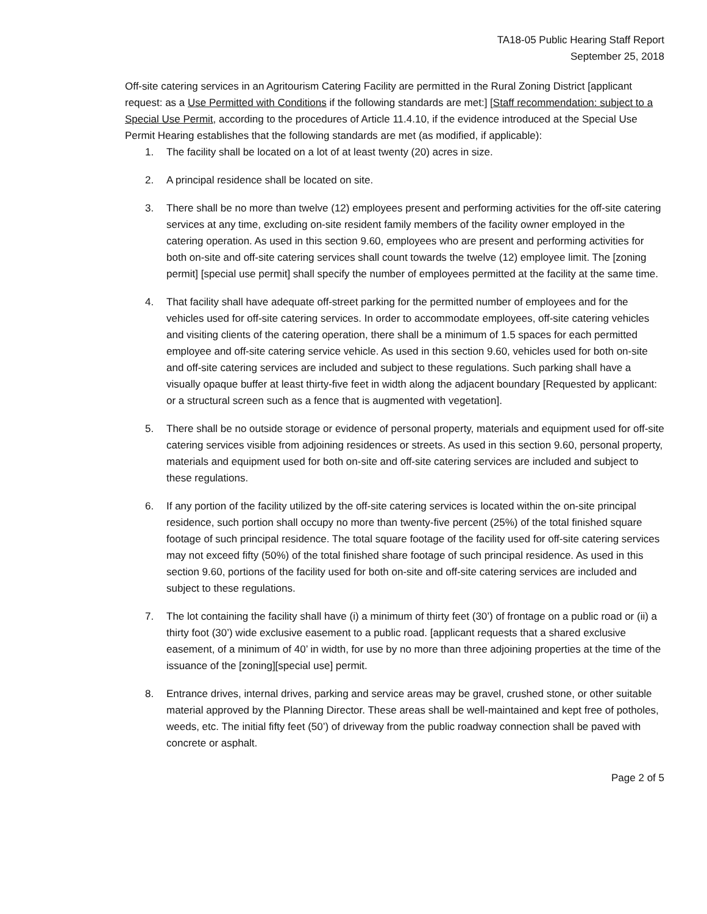TA18-05 Public Hearing Staff Report
September 25, 2018
Off-site catering services in an Agritourism Catering Facility are permitted in the Rural Zoning District [applicant request: as a Use Permitted with Conditions if the following standards are met:] [Staff recommendation: subject to a Special Use Permit, according to the procedures of Article 11.4.10, if the evidence introduced at the Special Use Permit Hearing establishes that the following standards are met (as modified, if applicable):
1. The facility shall be located on a lot of at least twenty (20) acres in size.
2. A principal residence shall be located on site.
3. There shall be no more than twelve (12) employees present and performing activities for the off-site catering services at any time, excluding on-site resident family members of the facility owner employed in the catering operation. As used in this section 9.60, employees who are present and performing activities for both on-site and off-site catering services shall count towards the twelve (12) employee limit. The [zoning permit] [special use permit] shall specify the number of employees permitted at the facility at the same time.
4. That facility shall have adequate off-street parking for the permitted number of employees and for the vehicles used for off-site catering services. In order to accommodate employees, off-site catering vehicles and visiting clients of the catering operation, there shall be a minimum of 1.5 spaces for each permitted employee and off-site catering service vehicle. As used in this section 9.60, vehicles used for both on-site and off-site catering services are included and subject to these regulations. Such parking shall have a visually opaque buffer at least thirty-five feet in width along the adjacent boundary [Requested by applicant: or a structural screen such as a fence that is augmented with vegetation].
5. There shall be no outside storage or evidence of personal property, materials and equipment used for off-site catering services visible from adjoining residences or streets. As used in this section 9.60, personal property, materials and equipment used for both on-site and off-site catering services are included and subject to these regulations.
6. If any portion of the facility utilized by the off-site catering services is located within the on-site principal residence, such portion shall occupy no more than twenty-five percent (25%) of the total finished square footage of such principal residence. The total square footage of the facility used for off-site catering services may not exceed fifty (50%) of the total finished share footage of such principal residence. As used in this section 9.60, portions of the facility used for both on-site and off-site catering services are included and subject to these regulations.
7. The lot containing the facility shall have (i) a minimum of thirty feet (30’) of frontage on a public road or (ii) a thirty foot (30’) wide exclusive easement to a public road. [applicant requests that a shared exclusive easement, of a minimum of 40’ in width, for use by no more than three adjoining properties at the time of the issuance of the [zoning][special use] permit.
8. Entrance drives, internal drives, parking and service areas may be gravel, crushed stone, or other suitable material approved by the Planning Director. These areas shall be well-maintained and kept free of potholes, weeds, etc. The initial fifty feet (50’) of driveway from the public roadway connection shall be paved with concrete or asphalt.
Page 2 of 5